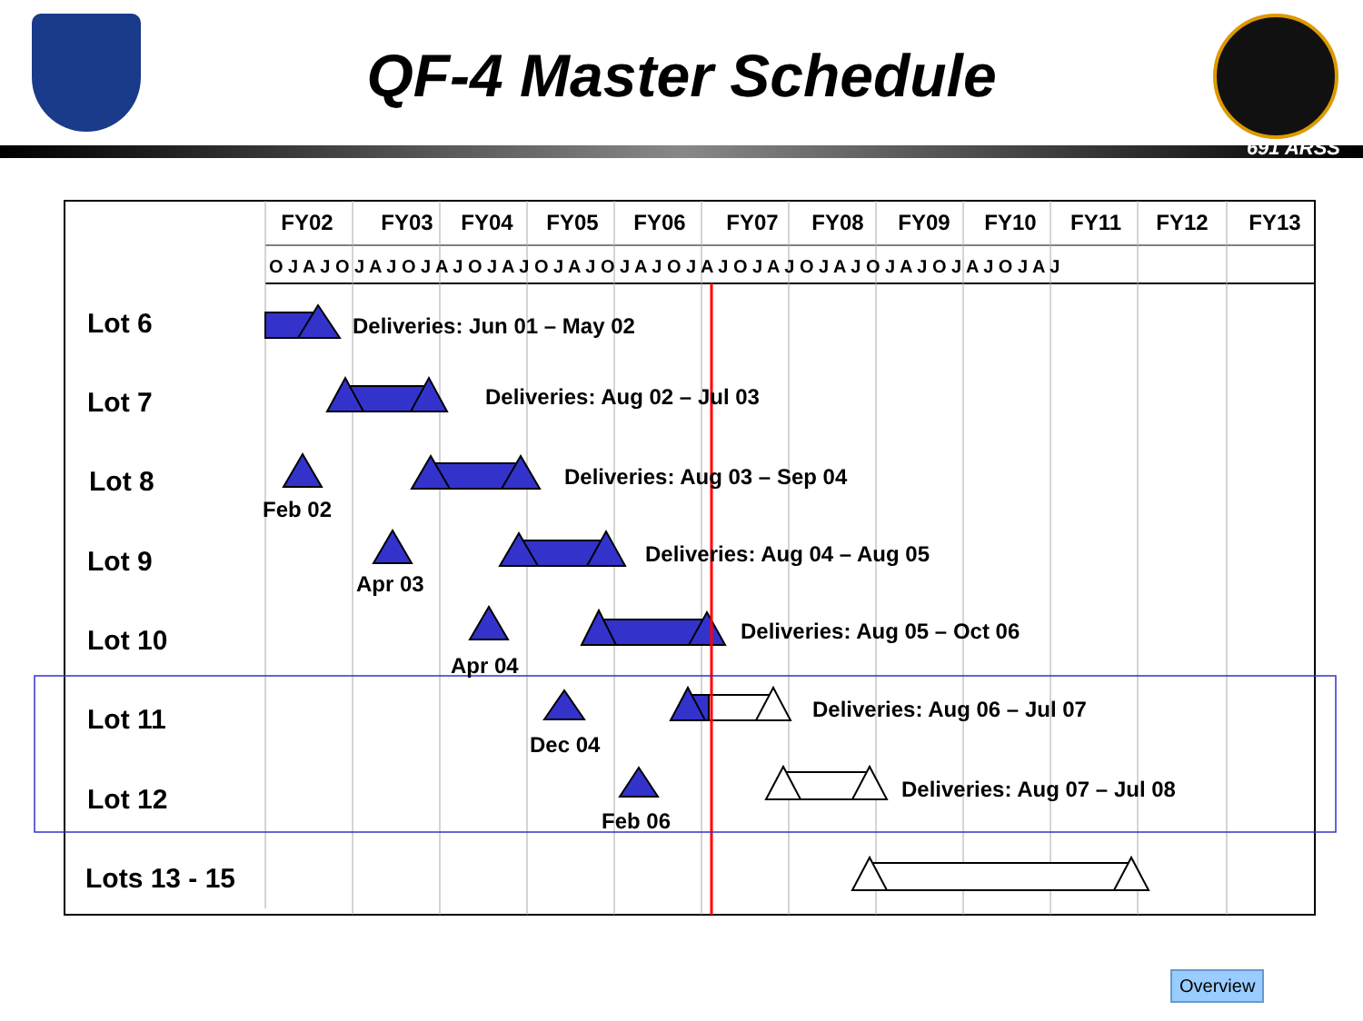QF-4 Master Schedule
691 ARSS
FY02
FY03
FY04
FY05
FY06
FY07
FY08
FY09
FY10
FY11
FY12
FY13
O J A J O J A J O J A J O J A J O J A J O J A J O J A J O J A J O J A J O J A J O J A J O J A J
Lot 6
Lot 7
Lot 8
Lot 9
Lot 10
Lot 11
Lot 12
Lots 13 - 15
Deliveries: Jun 01 – May 02
Deliveries: Aug 02 – Jul 03
Deliveries: Aug 03 – Sep 04
Deliveries: Aug 04 – Aug 05
Deliveries: Aug 05 – Oct 06
Deliveries: Aug 06 – Jul 07
Deliveries: Aug 07 – Jul 08
Feb 02
Apr 03
Apr 04
Dec 04
Feb 06
Overview